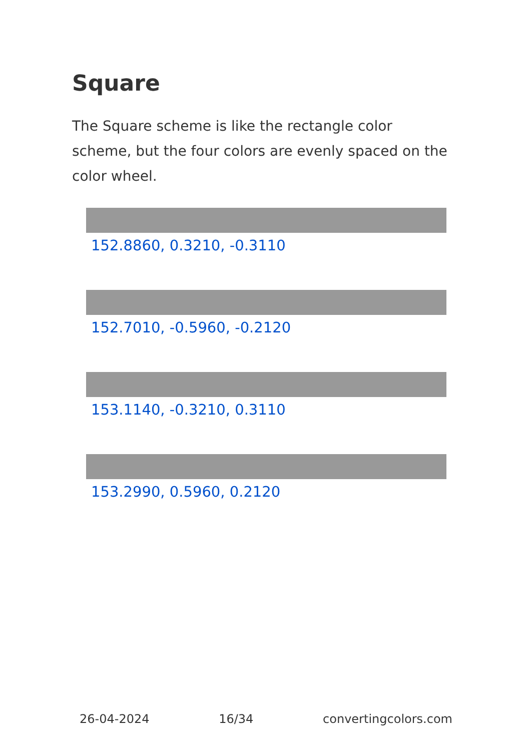Square
The Square scheme is like the rectangle color scheme, but the four colors are evenly spaced on the color wheel.
152.8860, 0.3210, -0.3110
152.7010, -0.5960, -0.2120
153.1140, -0.3210, 0.3110
153.2990, 0.5960, 0.2120
26-04-2024 16/34 convertingcolors.com